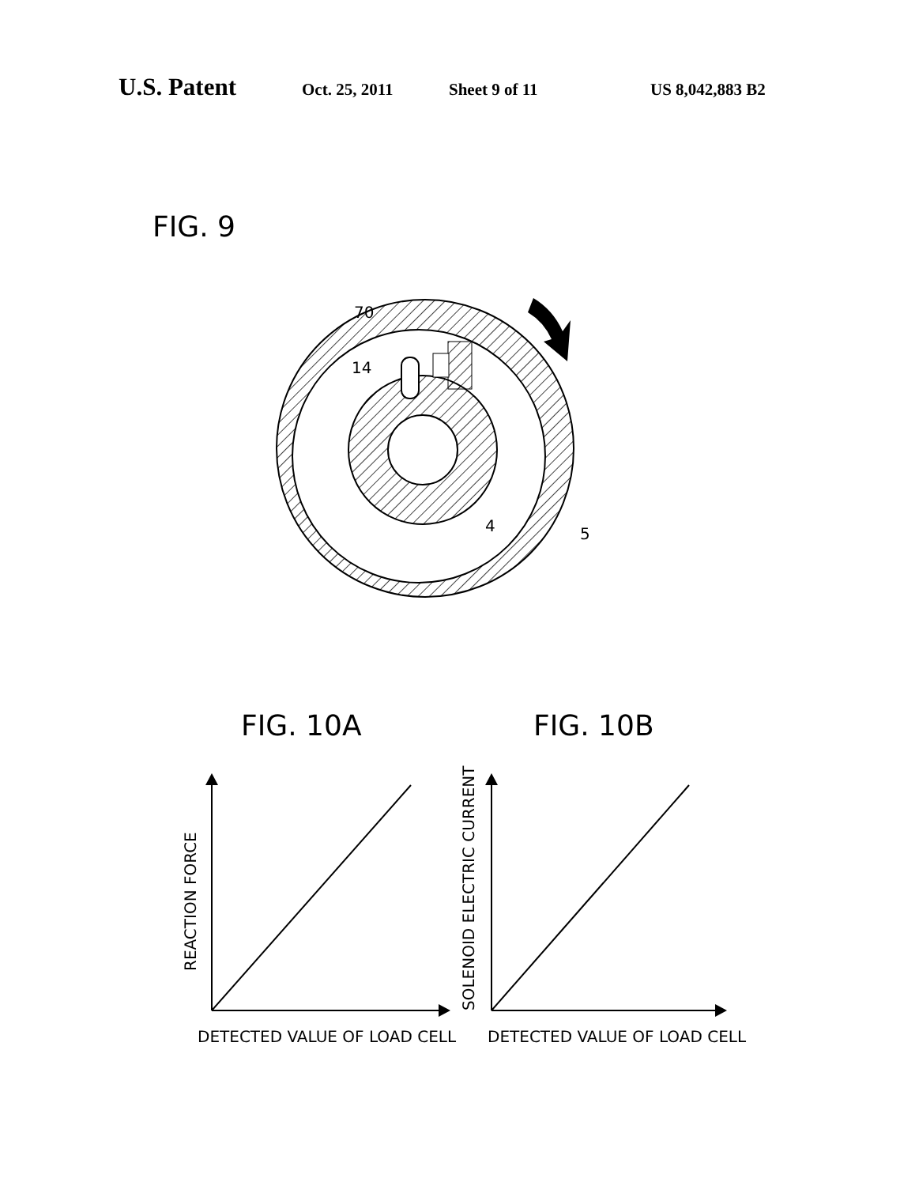U.S. Patent Oct. 25, 2011 Sheet 9 of 11 US 8,042,883 B2
FIG. 9
70
14
4
5
FIG. 10A
REACTION FORCE
DETECTED VALUE OF LOAD CELL
FIG. 10B
SOLENOID ELECTRIC CURRENT
DETECTED VALUE OF LOAD CELL